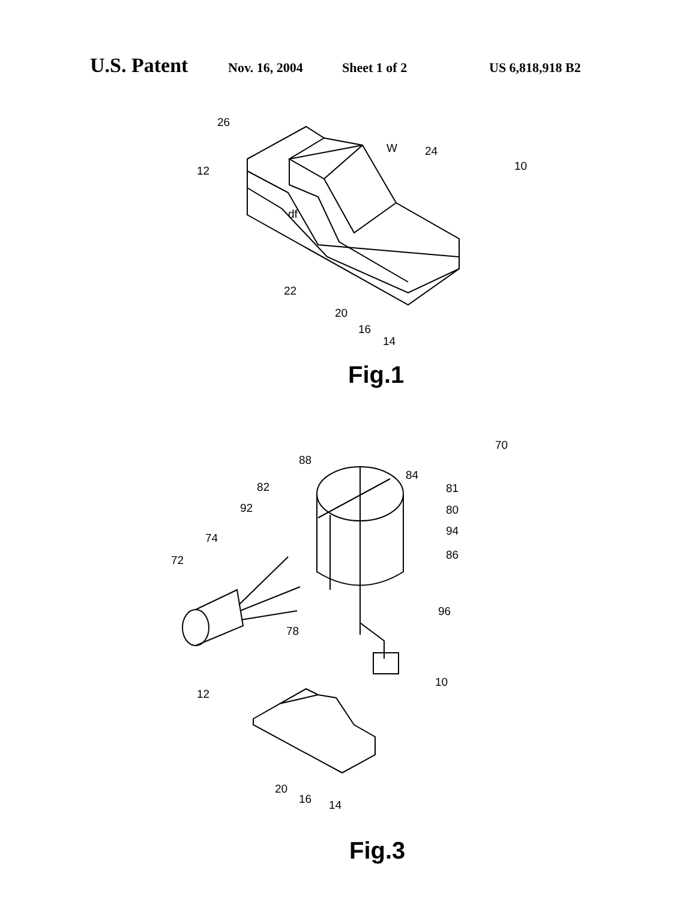U.S. Patent Nov. 16, 2004 Sheet 1 of 2 US 6,818,918 B2
26
12
W
24
10
df
22
20
16
14
Fig.1
70
88
82
84
81
92
80
94
74
72
86
96
78
10
12
20
16
14
Fig.3